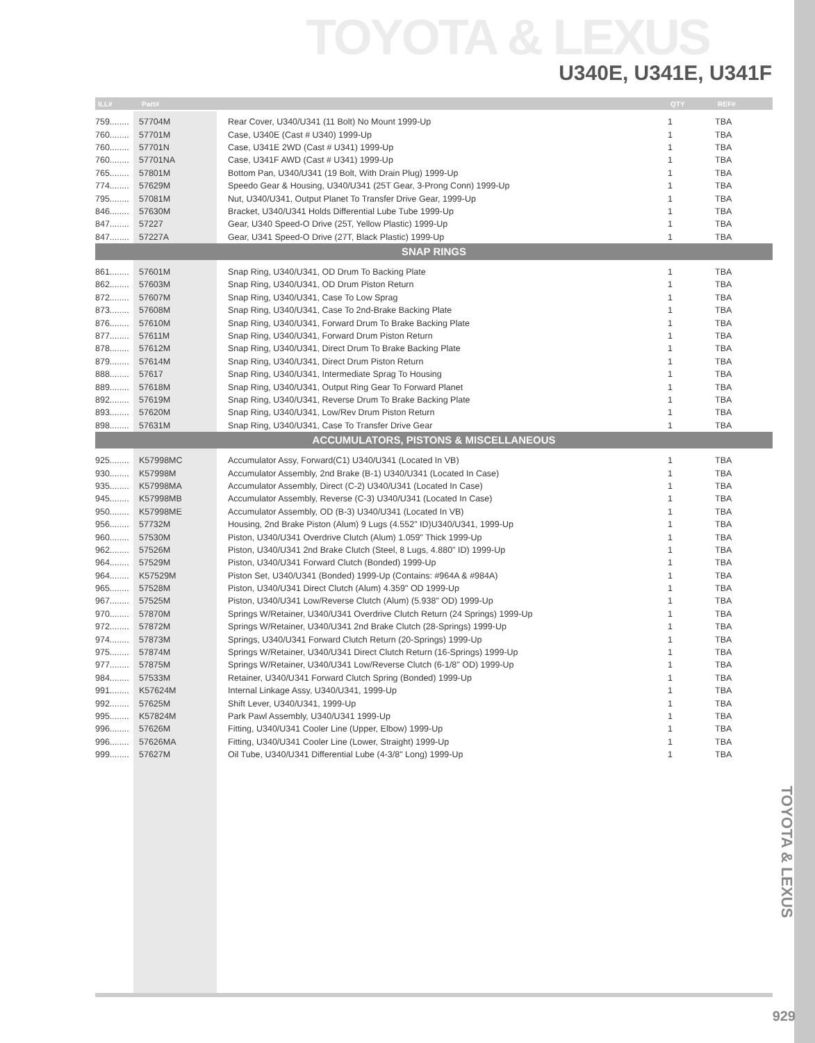TOYOTA & LEXUS
U340E, U341E, U341F
| ILL# | Part# | | QTY | REF# |
| --- | --- | --- | --- | --- |
| 759........ | 57704M | Rear Cover, U340/U341 (11 Bolt) No Mount 1999-Up | 1 | TBA |
| 760........ | 57701M | Case, U340E (Cast # U340) 1999-Up | 1 | TBA |
| 760........ | 57701N | Case, U341E 2WD (Cast # U341) 1999-Up | 1 | TBA |
| 760........ | 57701NA | Case, U341F AWD (Cast # U341) 1999-Up | 1 | TBA |
| 765........ | 57801M | Bottom Pan, U340/U341 (19 Bolt, With Drain Plug) 1999-Up | 1 | TBA |
| 774........ | 57629M | Speedo Gear & Housing, U340/U341 (25T Gear, 3-Prong Conn) 1999-Up | 1 | TBA |
| 795........ | 57081M | Nut, U340/U341, Output Planet To Transfer Drive Gear, 1999-Up | 1 | TBA |
| 846........ | 57630M | Bracket, U340/U341 Holds Differential Lube Tube 1999-Up | 1 | TBA |
| 847........ | 57227 | Gear, U340 Speed-O Drive (25T, Yellow Plastic) 1999-Up | 1 | TBA |
| 847........ | 57227A | Gear, U341 Speed-O Drive (27T, Black Plastic) 1999-Up | 1 | TBA |
| SNAP RINGS | | | | |
| 861........ | 57601M | Snap Ring, U340/U341, OD Drum To Backing Plate | 1 | TBA |
| 862........ | 57603M | Snap Ring, U340/U341, OD Drum Piston Return | 1 | TBA |
| 872........ | 57607M | Snap Ring, U340/U341, Case To Low Sprag | 1 | TBA |
| 873........ | 57608M | Snap Ring, U340/U341, Case To 2nd-Brake Backing Plate | 1 | TBA |
| 876........ | 57610M | Snap Ring, U340/U341, Forward Drum To Brake Backing Plate | 1 | TBA |
| 877........ | 57611M | Snap Ring, U340/U341, Forward Drum Piston Return | 1 | TBA |
| 878........ | 57612M | Snap Ring, U340/U341, Direct Drum To Brake Backing Plate | 1 | TBA |
| 879........ | 57614M | Snap Ring, U340/U341, Direct Drum Piston Return | 1 | TBA |
| 888........ | 57617 | Snap Ring, U340/U341, Intermediate Sprag To Housing | 1 | TBA |
| 889........ | 57618M | Snap Ring, U340/U341, Output Ring Gear To Forward Planet | 1 | TBA |
| 892........ | 57619M | Snap Ring, U340/U341, Reverse Drum To Brake Backing Plate | 1 | TBA |
| 893........ | 57620M | Snap Ring, U340/U341, Low/Rev Drum Piston Return | 1 | TBA |
| 898........ | 57631M | Snap Ring, U340/U341, Case To Transfer Drive Gear | 1 | TBA |
| ACCUMULATORS, PISTONS & MISCELLANEOUS | | | | |
| 925........ | K57998MC | Accumulator Assy, Forward(C1) U340/U341 (Located In VB) | 1 | TBA |
| 930........ | K57998M | Accumulator Assembly, 2nd Brake (B-1) U340/U341 (Located In Case) | 1 | TBA |
| 935........ | K57998MA | Accumulator Assembly, Direct (C-2) U340/U341 (Located In Case) | 1 | TBA |
| 945........ | K57998MB | Accumulator Assembly, Reverse (C-3) U340/U341 (Located In Case) | 1 | TBA |
| 950........ | K57998ME | Accumulator Assembly, OD (B-3) U340/U341 (Located In VB) | 1 | TBA |
| 956........ | 57732M | Housing, 2nd Brake Piston (Alum) 9 Lugs (4.552" ID)U340/U341, 1999-Up | 1 | TBA |
| 960........ | 57530M | Piston, U340/U341 Overdrive Clutch (Alum) 1.059" Thick 1999-Up | 1 | TBA |
| 962........ | 57526M | Piston, U340/U341 2nd Brake Clutch (Steel, 8 Lugs, 4.880" ID) 1999-Up | 1 | TBA |
| 964........ | 57529M | Piston, U340/U341 Forward Clutch (Bonded) 1999-Up | 1 | TBA |
| 964........ | K57529M | Piston Set, U340/U341 (Bonded) 1999-Up (Contains: #964A & #984A) | 1 | TBA |
| 965........ | 57528M | Piston, U340/U341 Direct Clutch (Alum) 4.359" OD 1999-Up | 1 | TBA |
| 967........ | 57525M | Piston, U340/U341 Low/Reverse Clutch (Alum) (5.938" OD) 1999-Up | 1 | TBA |
| 970........ | 57870M | Springs W/Retainer, U340/U341 Overdrive Clutch Return (24 Springs) 1999-Up | 1 | TBA |
| 972........ | 57872M | Springs W/Retainer, U340/U341 2nd Brake Clutch (28-Springs) 1999-Up | 1 | TBA |
| 974........ | 57873M | Springs, U340/U341 Forward Clutch Return (20-Springs) 1999-Up | 1 | TBA |
| 975........ | 57874M | Springs W/Retainer, U340/U341 Direct Clutch Return (16-Springs) 1999-Up | 1 | TBA |
| 977........ | 57875M | Springs W/Retainer, U340/U341 Low/Reverse Clutch (6-1/8" OD) 1999-Up | 1 | TBA |
| 984........ | 57533M | Retainer, U340/U341 Forward Clutch Spring (Bonded) 1999-Up | 1 | TBA |
| 991........ | K57624M | Internal Linkage Assy, U340/U341, 1999-Up | 1 | TBA |
| 992........ | 57625M | Shift Lever, U340/U341, 1999-Up | 1 | TBA |
| 995........ | K57824M | Park Pawl Assembly, U340/U341 1999-Up | 1 | TBA |
| 996........ | 57626M | Fitting, U340/U341 Cooler Line (Upper, Elbow) 1999-Up | 1 | TBA |
| 996........ | 57626MA | Fitting, U340/U341 Cooler Line (Lower, Straight) 1999-Up | 1 | TBA |
| 999........ | 57627M | Oil Tube, U340/U341 Differential Lube (4-3/8" Long) 1999-Up | 1 | TBA |
TOYOTA & LEXUS
929